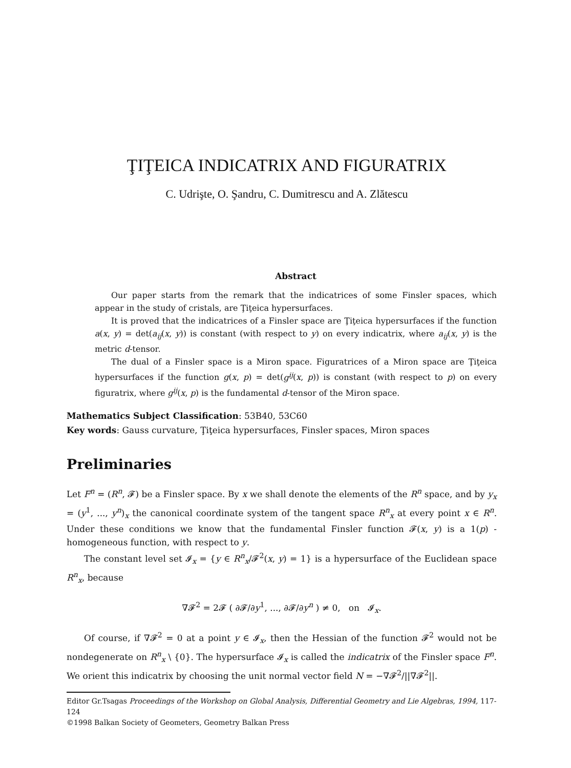ŢIŢEICA INDICATRIX AND FIGURATRIX
C. Udrişte, O. Şandru, C. Dumitrescu and A. Zlătescu
Abstract
Our paper starts from the remark that the indicatrices of some Finsler spaces, which appear in the study of cristals, are Ţiţeica hypersurfaces.
It is proved that the indicatrices of a Finsler space are Ţiţeica hypersurfaces if the function a(x, y) = det(a<sub>ij</sub>(x, y)) is constant (with respect to y) on every indicatrix, where a<sub>ij</sub>(x, y) is the metric d-tensor.
The dual of a Finsler space is a Miron space. Figuratrices of a Miron space are Ţiţeica hypersurfaces if the function g(x, p) = det(g<sup>ij</sup>(x, p)) is constant (with respect to p) on every figuratrix, where g<sup>ij</sup>(x, p) is the fundamental d-tensor of the Miron space.
Mathematics Subject Classification: 53B40, 53C60
Key words: Gauss curvature, Ţiţeica hypersurfaces, Finsler spaces, Miron spaces
Preliminaries
Let F<sup>n</sup> = (R<sup>n</sup>, 𝓕) be a Finsler space. By x we shall denote the elements of the R<sup>n</sup> space, and by y<sub>x</sub> = (y<sup>1</sup>, ..., y<sup>n</sup>)<sub>x</sub> the canonical coordinate system of the tangent space R<sup>n</sup><sub>x</sub> at every point x ∈ R<sup>n</sup>. Under these conditions we know that the fundamental Finsler function 𝓕(x, y) is a 1(p) - homogeneous function, with respect to y.
The constant level set 𝓘<sub>x</sub> = {y ∈ R<sup>n</sup><sub>x</sub>/𝓕<sup>2</sup>(x, y) = 1} is a hypersurface of the Euclidean space R<sup>n</sup><sub>x</sub>, because
∇𝓕<sup>2</sup> = 2𝓕 ( ∂𝓕/∂y<sup>1</sup>, ..., ∂𝓕/∂y<sup>n</sup> ) ≠ 0, on 𝓘<sub>x</sub>.
Of course, if ∇𝓕<sup>2</sup> = 0 at a point y ∈ 𝓘<sub>x</sub>, then the Hessian of the function 𝓕<sup>2</sup> would not be nondegenerate on R<sup>n</sup><sub>x</sub> \ {0}. The hypersurface 𝓘<sub>x</sub> is called the indicatrix of the Finsler space F<sup>n</sup>. We orient this indicatrix by choosing the unit normal vector field N = −∇𝓕<sup>2</sup>/||∇𝓕<sup>2</sup>||.
Editor Gr.Tsagas Proceedings of the Workshop on Global Analysis, Differential Geometry and Lie Algebras, 1994, 117-124
©1998 Balkan Society of Geometers, Geometry Balkan Press